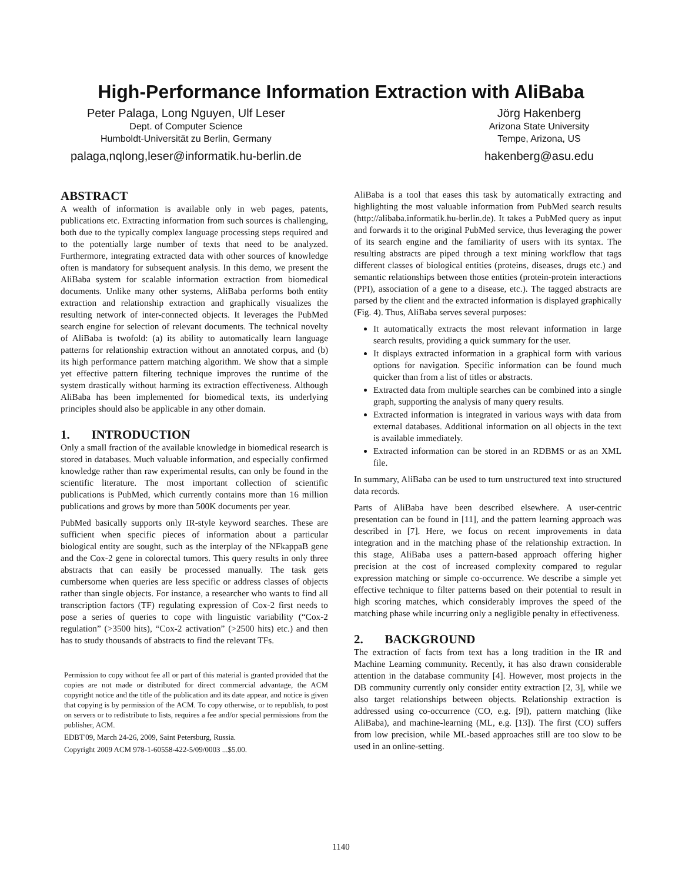High-Performance Information Extraction with AliBaba
Peter Palaga, Long Nguyen, Ulf Leser
Dept. of Computer Science
Humboldt-Universität zu Berlin, Germany
palaga,nqlong,leser@informatik.hu-berlin.de
Jörg Hakenberg
Arizona State University
Tempe, Arizona, US
hakenberg@asu.edu
ABSTRACT
A wealth of information is available only in web pages, patents, publications etc. Extracting information from such sources is challenging, both due to the typically complex language processing steps required and to the potentially large number of texts that need to be analyzed. Furthermore, integrating extracted data with other sources of knowledge often is mandatory for subsequent analysis. In this demo, we present the AliBaba system for scalable information extraction from biomedical documents. Unlike many other systems, AliBaba performs both entity extraction and relationship extraction and graphically visualizes the resulting network of inter-connected objects. It leverages the PubMed search engine for selection of relevant documents. The technical novelty of AliBaba is twofold: (a) its ability to automatically learn language patterns for relationship extraction without an annotated corpus, and (b) its high performance pattern matching algorithm. We show that a simple yet effective pattern filtering technique improves the runtime of the system drastically without harming its extraction effectiveness. Although AliBaba has been implemented for biomedical texts, its underlying principles should also be applicable in any other domain.
1. INTRODUCTION
Only a small fraction of the available knowledge in biomedical research is stored in databases. Much valuable information, and especially confirmed knowledge rather than raw experimental results, can only be found in the scientific literature. The most important collection of scientific publications is PubMed, which currently contains more than 16 million publications and grows by more than 500K documents per year.
PubMed basically supports only IR-style keyword searches. These are sufficient when specific pieces of information about a particular biological entity are sought, such as the interplay of the NFkappaB gene and the Cox-2 gene in colorectal tumors. This query results in only three abstracts that can easily be processed manually. The task gets cumbersome when queries are less specific or address classes of objects rather than single objects. For instance, a researcher who wants to find all transcription factors (TF) regulating expression of Cox-2 first needs to pose a series of queries to cope with linguistic variability (“Cox-2 regulation” (>3500 hits), “Cox-2 activation” (>2500 hits) etc.) and then has to study thousands of abstracts to find the relevant TFs.
Permission to copy without fee all or part of this material is granted provided that the copies are not made or distributed for direct commercial advantage, the ACM copyright notice and the title of the publication and its date appear, and notice is given that copying is by permission of the ACM. To copy otherwise, or to republish, to post on servers or to redistribute to lists, requires a fee and/or special permissions from the publisher, ACM.
EDBT'09, March 24-26, 2009, Saint Petersburg, Russia.
Copyright 2009 ACM 978-1-60558-422-5/09/0003 ...$5.00.
AliBaba is a tool that eases this task by automatically extracting and highlighting the most valuable information from PubMed search results (http://alibaba.informatik.hu-berlin.de). It takes a PubMed query as input and forwards it to the original PubMed service, thus leveraging the power of its search engine and the familiarity of users with its syntax. The resulting abstracts are piped through a text mining workflow that tags different classes of biological entities (proteins, diseases, drugs etc.) and semantic relationships between those entities (protein-protein interactions (PPI), association of a gene to a disease, etc.). The tagged abstracts are parsed by the client and the extracted information is displayed graphically (Fig. 4). Thus, AliBaba serves several purposes:
It automatically extracts the most relevant information in large search results, providing a quick summary for the user.
It displays extracted information in a graphical form with various options for navigation. Specific information can be found much quicker than from a list of titles or abstracts.
Extracted data from multiple searches can be combined into a single graph, supporting the analysis of many query results.
Extracted information is integrated in various ways with data from external databases. Additional information on all objects in the text is available immediately.
Extracted information can be stored in an RDBMS or as an XML file.
In summary, AliBaba can be used to turn unstructured text into structured data records.
Parts of AliBaba have been described elsewhere. A user-centric presentation can be found in [11], and the pattern learning approach was described in [7]. Here, we focus on recent improvements in data integration and in the matching phase of the relationship extraction. In this stage, AliBaba uses a pattern-based approach offering higher precision at the cost of increased complexity compared to regular expression matching or simple co-occurrence. We describe a simple yet effective technique to filter patterns based on their potential to result in high scoring matches, which considerably improves the speed of the matching phase while incurring only a negligible penalty in effectiveness.
2. BACKGROUND
The extraction of facts from text has a long tradition in the IR and Machine Learning community. Recently, it has also drawn considerable attention in the database community [4]. However, most projects in the DB community currently only consider entity extraction [2, 3], while we also target relationships between objects. Relationship extraction is addressed using co-occurrence (CO, e.g. [9]), pattern matching (like AliBaba), and machine-learning (ML, e.g. [13]). The first (CO) suffers from low precision, while ML-based approaches still are too slow to be used in an online-setting.
1140